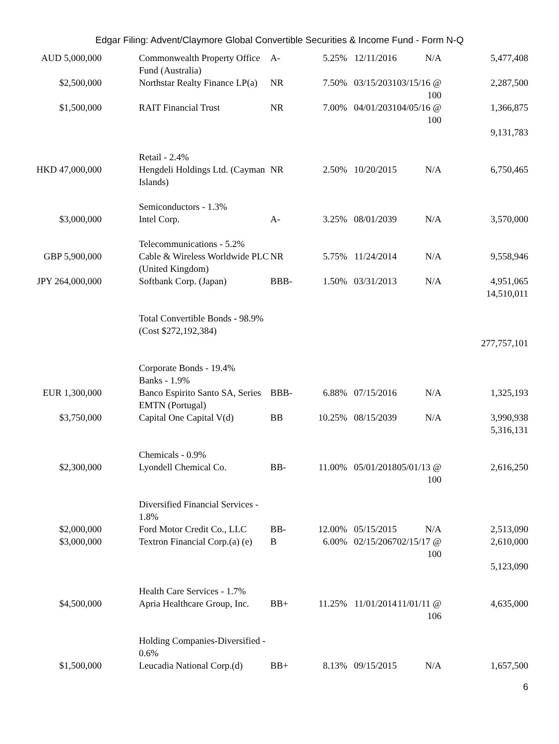Edgar Filing: Advent/Claymore Global Convertible Securities & Income Fund - Form N-Q
| AUD 5,000,000 | | Commonwealth Property Office Fund (Australia) | A- | 5.25% | 12/11/2016 | N/A | 5,477,408 |
| $2,500,000 | | Northstar Realty Finance LP(a) | NR | 7.50% | 03/15/2031 | 03/15/16 @ 100 | 2,287,500 |
| $1,500,000 | | RAIT Financial Trust | NR | 7.00% | 04/01/2031 | 04/05/16 @ 100 | 1,366,875 |
| | | | | | | | 9,131,783 |
| | | Retail - 2.4% | | | | | |
| HKD 47,000,000 | | Hengdeli Holdings Ltd. (Cayman Islands) | NR | 2.50% | 10/20/2015 | N/A | 6,750,465 |
| | | Semiconductors - 1.3% | | | | | |
| $3,000,000 | | Intel Corp. | A- | 3.25% | 08/01/2039 | N/A | 3,570,000 |
| | | Telecommunications - 5.2% | | | | | |
| GBP 5,900,000 | | Cable & Wireless Worldwide PLC (United Kingdom) | NR | 5.75% | 11/24/2014 | N/A | 9,558,946 |
| JPY 264,000,000 | | Softbank Corp. (Japan) | BBB- | 1.50% | 03/31/2013 | N/A | 4,951,065 |
| | | | | | | | 14,510,011 |
| | | Total Convertible Bonds - 98.9% (Cost $272,192,384) | | | | | 277,757,101 |
| | | Corporate Bonds - 19.4% Banks - 1.9% | | | | | |
| EUR 1,300,000 | | Banco Espirito Santo SA, Series EMTN (Portugal) | BBB- | 6.88% | 07/15/2016 | N/A | 1,325,193 |
| $3,750,000 | | Capital One Capital V(d) | BB | 10.25% | 08/15/2039 | N/A | 3,990,938 5,316,131 |
| | | Chemicals - 0.9% | | | | | |
| $2,300,000 | | Lyondell Chemical Co. | BB- | 11.00% | 05/01/2018 | 05/01/13 @ 100 | 2,616,250 |
| | | Diversified Financial Services - 1.8% | | | | | |
| $2,000,000 | | Ford Motor Credit Co., LLC | BB- | 12.00% | 05/15/2015 | N/A | 2,513,090 |
| $3,000,000 | | Textron Financial Corp.(a) (e) | B | 6.00% | 02/15/2067 | 02/15/17 @ 100 | 2,610,000 |
| | | | | | | | 5,123,090 |
| | | Health Care Services - 1.7% | | | | | |
| $4,500,000 | | Apria Healthcare Group, Inc. | BB+ | 11.25% | 11/01/2014 | 11/01/11 @ 106 | 4,635,000 |
| | | Holding Companies-Diversified - 0.6% | | | | | |
| $1,500,000 | | Leucadia National Corp.(d) | BB+ | 8.13% | 09/15/2015 | N/A | 1,657,500 |
6